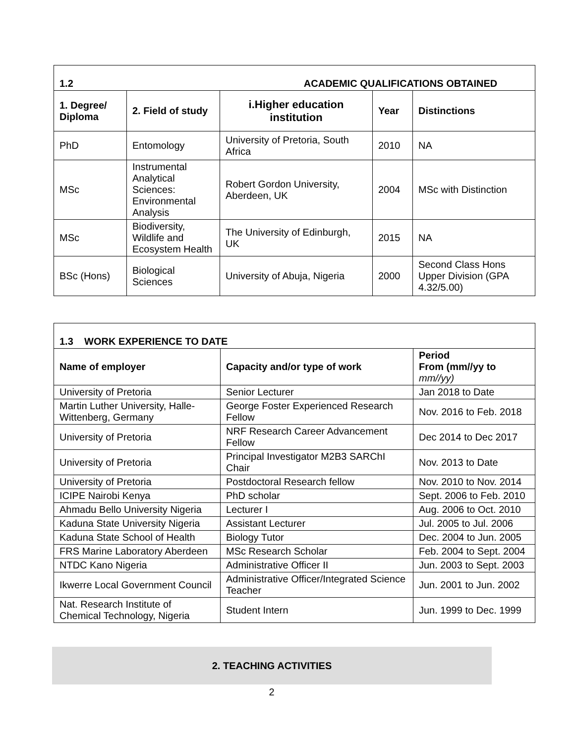| 1.2 ACADEMIC QUALIFICATIONS OBTAINED | | | | |
| --- | --- | --- | --- | --- |
| 1. Degree/ Diploma | 2. Field of study | i.Higher education institution | Year | Distinctions |
| PhD | Entomology | University of Pretoria, South Africa | 2010 | NA |
| MSc | Instrumental Analytical Sciences: Environmental Analysis | Robert Gordon University, Aberdeen, UK | 2004 | MSc with Distinction |
| MSc | Biodiversity, Wildlife and Ecosystem Health | The University of Edinburgh, UK | 2015 | NA |
| BSc (Hons) | Biological Sciences | University of Abuja, Nigeria | 2000 | Second Class Hons Upper Division (GPA 4.32/5.00) |
| 1.3 WORK EXPERIENCE TO DATE | | |
| --- | --- | --- |
| Name of employer | Capacity and/or type of work | Period From (mm//yy to mm//yy) |
| University of Pretoria | Senior Lecturer | Jan 2018 to Date |
| Martin Luther University, Halle-Wittenberg, Germany | George Foster Experienced Research Fellow | Nov. 2016 to Feb. 2018 |
| University of Pretoria | NRF Research Career Advancement Fellow | Dec 2014 to Dec 2017 |
| University of Pretoria | Principal Investigator M2B3 SARChI Chair | Nov. 2013 to Date |
| University of Pretoria | Postdoctoral Research fellow | Nov. 2010 to Nov. 2014 |
| ICIPE Nairobi Kenya | PhD scholar | Sept. 2006 to Feb. 2010 |
| Ahmadu Bello University Nigeria | Lecturer I | Aug. 2006 to Oct. 2010 |
| Kaduna State University Nigeria | Assistant Lecturer | Jul. 2005 to Jul. 2006 |
| Kaduna State School of Health | Biology Tutor | Dec. 2004 to Jun. 2005 |
| FRS Marine Laboratory Aberdeen | MSc Research Scholar | Feb. 2004 to Sept. 2004 |
| NTDC Kano Nigeria | Administrative Officer II | Jun. 2003 to Sept. 2003 |
| Ikwerre Local Government Council | Administrative Officer/Integrated Science Teacher | Jun. 2001 to Jun. 2002 |
| Nat. Research Institute of Chemical Technology, Nigeria | Student Intern | Jun. 1999 to Dec. 1999 |
2. TEACHING ACTIVITIES
2